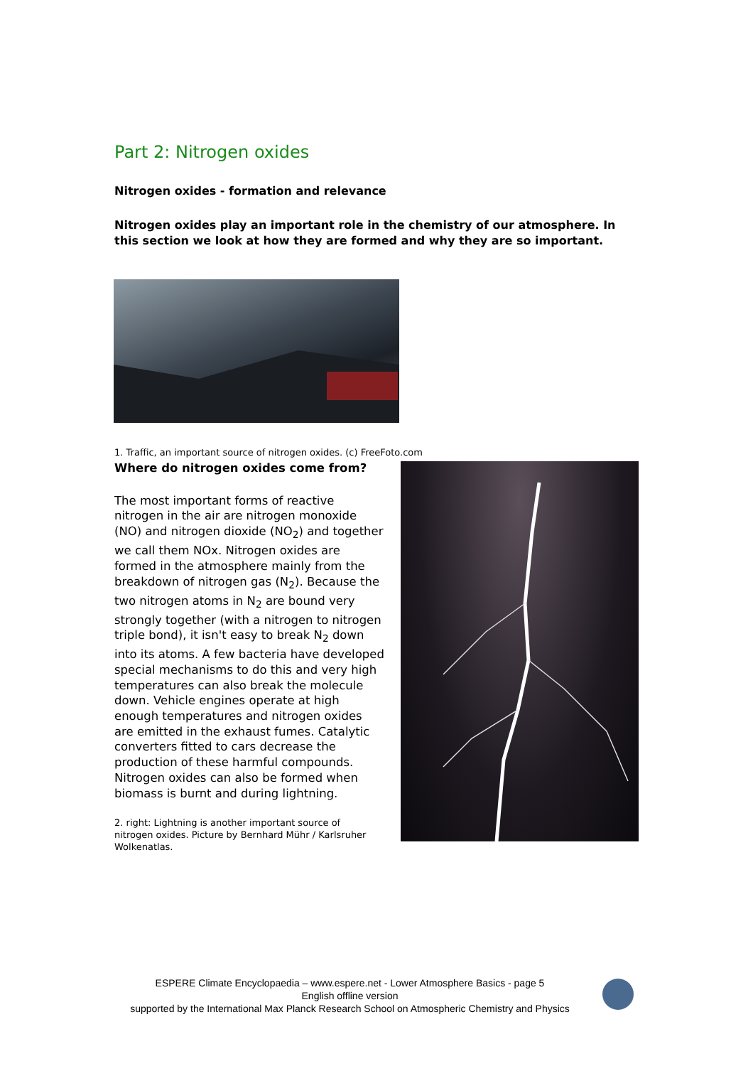Part 2: Nitrogen oxides
Nitrogen oxides - formation and relevance
Nitrogen oxides play an important role in the chemistry of our atmosphere. In this section we look at how they are formed and why they are so important.
1. Traffic, an important source of nitrogen oxides. (c) FreeFoto.com
Where do nitrogen oxides come from?
The most important forms of reactive nitrogen in the air are nitrogen monoxide (NO) and nitrogen dioxide (NO<sub>2</sub>) and together we call them NOx. Nitrogen oxides are formed in the atmosphere mainly from the breakdown of nitrogen gas (N<sub>2</sub>). Because the two nitrogen atoms in N<sub>2</sub> are bound very strongly together (with a nitrogen to nitrogen triple bond), it isn't easy to break N<sub>2</sub> down into its atoms. A few bacteria have developed special mechanisms to do this and very high temperatures can also break the molecule down. Vehicle engines operate at high enough temperatures and nitrogen oxides are emitted in the exhaust fumes. Catalytic converters fitted to cars decrease the production of these harmful compounds. Nitrogen oxides can also be formed when biomass is burnt and during lightning.
2. right: Lightning is another important source of nitrogen oxides. Picture by Bernhard Mühr / Karlsruher Wolkenatlas.
ESPERE Climate Encyclopaedia – www.espere.net - Lower Atmosphere Basics - page 5
English offline version
supported by the International Max Planck Research School on Atmospheric Chemistry and Physics